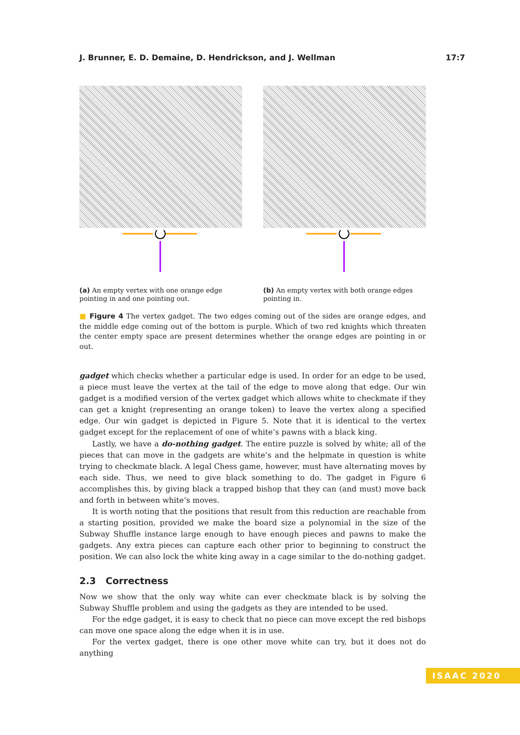J. Brunner, E. D. Demaine, D. Hendrickson, and J. Wellman 17:7
(a) An empty vertex with one orange edge pointing in and one pointing out.
(b) An empty vertex with both orange edges pointing in.
■ Figure 4 The vertex gadget. The two edges coming out of the sides are orange edges, and the middle edge coming out of the bottom is purple. Which of two red knights which threaten the center empty space are present determines whether the orange edges are pointing in or out.
gadget which checks whether a particular edge is used. In order for an edge to be used, a piece must leave the vertex at the tail of the edge to move along that edge. Our win gadget is a modified version of the vertex gadget which allows white to checkmate if they can get a knight (representing an orange token) to leave the vertex along a specified edge. Our win gadget is depicted in Figure 5. Note that it is identical to the vertex gadget except for the replacement of one of white’s pawns with a black king.
Lastly, we have a do-nothing gadget. The entire puzzle is solved by white; all of the pieces that can move in the gadgets are white’s and the helpmate in question is white trying to checkmate black. A legal Chess game, however, must have alternating moves by each side. Thus, we need to give black something to do. The gadget in Figure 6 accomplishes this, by giving black a trapped bishop that they can (and must) move back and forth in between white’s moves.
It is worth noting that the positions that result from this reduction are reachable from a starting position, provided we make the board size a polynomial in the size of the Subway Shuffle instance large enough to have enough pieces and pawns to make the gadgets. Any extra pieces can capture each other prior to beginning to construct the position. We can also lock the white king away in a cage similar to the do-nothing gadget.
2.3 Correctness
Now we show that the only way white can ever checkmate black is by solving the Subway Shuffle problem and using the gadgets as they are intended to be used.
For the edge gadget, it is easy to check that no piece can move except the red bishops can move one space along the edge when it is in use.
For the vertex gadget, there is one other move white can try, but it does not do anything
ISAAC 2020